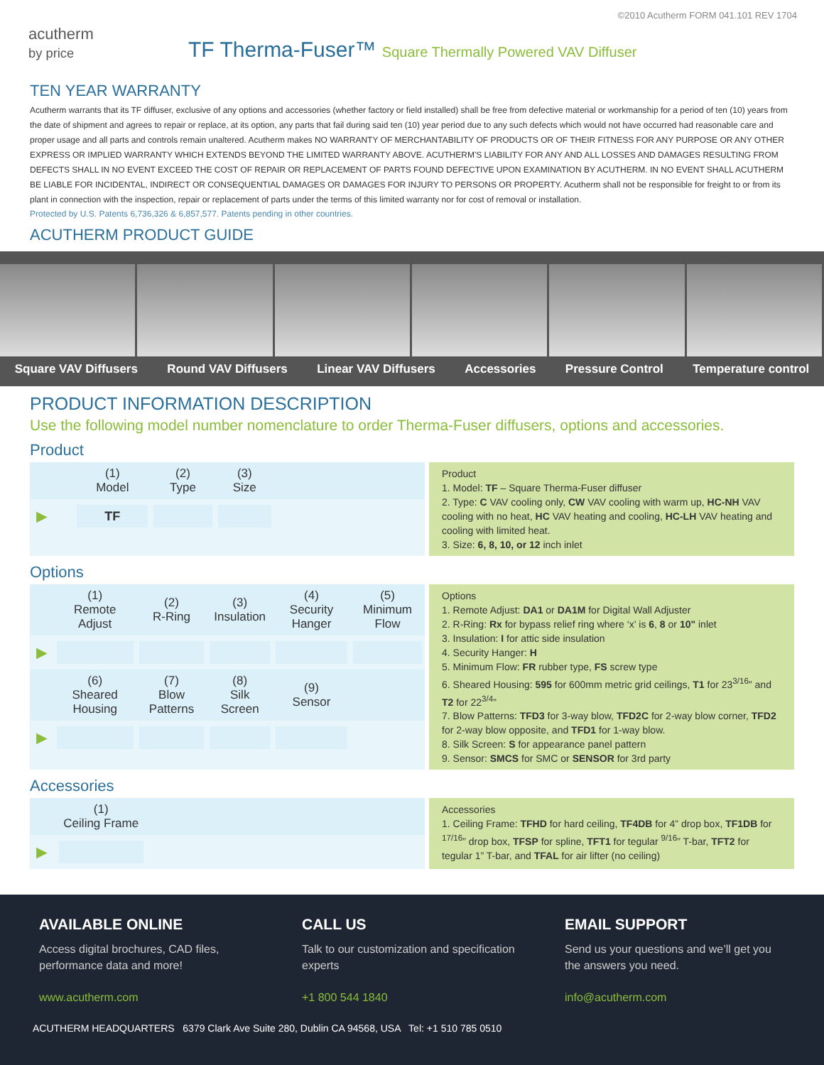©2010 Acutherm FORM 041.101 REV 1704
acutherm
by price
TF Therma-Fuser™ Square Thermally Powered VAV Diffuser
TEN YEAR WARRANTY
Acutherm warrants that its TF diffuser, exclusive of any options and accessories (whether factory or field installed) shall be free from defective material or workmanship for a period of ten (10) years from the date of shipment and agrees to repair or replace, at its option, any parts that fail during said ten (10) year period due to any such defects which would not have occurred had reasonable care and proper usage and all parts and controls remain unaltered. Acutherm makes NO WARRANTY OF MERCHANTABILITY OF PRODUCTS OR OF THEIR FITNESS FOR ANY PURPOSE OR ANY OTHER EXPRESS OR IMPLIED WARRANTY WHICH EXTENDS BEYOND THE LIMITED WARRANTY ABOVE. ACUTHERM'S LIABILITY FOR ANY AND ALL LOSSES AND DAMAGES RESULTING FROM DEFECTS SHALL IN NO EVENT EXCEED THE COST OF REPAIR OR REPLACEMENT OF PARTS FOUND DEFECTIVE UPON EXAMINATION BY ACUTHERM. IN NO EVENT SHALL ACUTHERM BE LIABLE FOR INCIDENTAL, INDIRECT OR CONSEQUENTIAL DAMAGES OR DAMAGES FOR INJURY TO PERSONS OR PROPERTY. Acutherm shall not be responsible for freight to or from its plant in connection with the inspection, repair or replacement of parts under the terms of this limited warranty nor for cost of removal or installation.
Protected by U.S. Patents 6,736,326 & 6,857,577. Patents pending in other countries.
ACUTHERM PRODUCT GUIDE
Square VAV Diffusers Round VAV Diffusers Linear VAV Diffusers Accessories Pressure Control Temperature control
PRODUCT INFORMATION DESCRIPTION
Use the following model number nomenclature to order Therma-Fuser diffusers, options and accessories.
Product
| | (1) Model | (2) Type | (3) Size | |
| --- | --- | --- | --- | --- |
| ► | TF | | | |
Product
1. Model: TF – Square Therma-Fuser diffuser
2. Type: C VAV cooling only, CW VAV cooling with warm up, HC-NH VAV cooling with no heat, HC VAV heating and cooling, HC-LH VAV heating and cooling with limited heat.
3. Size: 6, 8, 10, or 12 inch inlet
Options
| | (1) Remote Adjust | (2) R-Ring | (3) Insulation | (4) Security Hanger | (5) Minimum Flow |
| --- | --- | --- | --- | --- | --- |
| ► | | | | | |
| | (6) Sheared Housing | (7) Blow Patterns | (8) Silk Screen | (9) Sensor | |
| ► | | | | | |
Options
1. Remote Adjust: DA1 or DA1M for Digital Wall Adjuster
2. R-Ring: Rx for bypass relief ring where ‘x’ is 6, 8 or 10" inlet
3. Insulation: I for attic side insulation
4. Security Hanger: H
5. Minimum Flow: FR rubber type, FS screw type
6. Sheared Housing: 595 for 600mm metric grid ceilings, T1 for 23<sup>3/16</sup>” and T2 for 22<sup>3/4</sup>”
7. Blow Patterns: TFD3 for 3-way blow, TFD2C for 2-way blow corner, TFD2 for 2-way blow opposite, and TFD1 for 1-way blow.
8. Silk Screen: S for appearance panel pattern
9. Sensor: SMCS for SMC or SENSOR for 3rd party
Accessories
| | (1) Ceiling Frame | |
| --- | --- | --- |
| ► | | |
Accessories
1. Ceiling Frame: TFHD for hard ceiling, TF4DB for 4” drop box, TF1DB for <sup>17/16</sup>” drop box, TFSP for spline, TFT1 for tegular <sup>9/16</sup>” T-bar, TFT2 for tegular 1” T-bar, and TFAL for air lifter (no ceiling)
AVAILABLE ONLINE
Access digital brochures, CAD files, performance data and more!
www.acutherm.com
CALL US
Talk to our customization and specification experts
+1 800 544 1840
EMAIL SUPPORT
Send us your questions and we’ll get you the answers you need.
info@acutherm.com
ACUTHERM HEADQUARTERS 6379 Clark Ave Suite 280, Dublin CA 94568, USA Tel: +1 510 785 0510